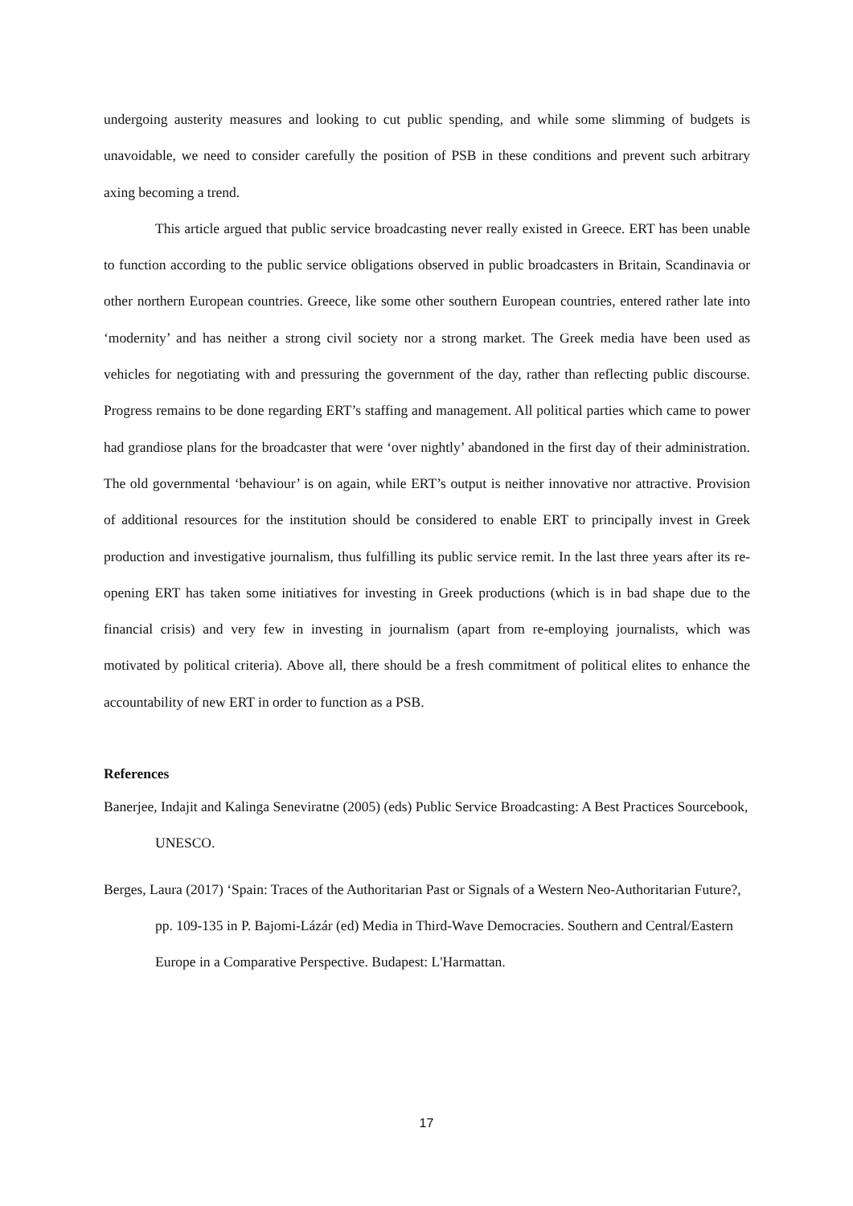undergoing austerity measures and looking to cut public spending, and while some slimming of budgets is unavoidable, we need to consider carefully the position of PSB in these conditions and prevent such arbitrary axing becoming a trend.
This article argued that public service broadcasting never really existed in Greece. ERT has been unable to function according to the public service obligations observed in public broadcasters in Britain, Scandinavia or other northern European countries. Greece, like some other southern European countries, entered rather late into ‘modernity’ and has neither a strong civil society nor a strong market. The Greek media have been used as vehicles for negotiating with and pressuring the government of the day, rather than reflecting public discourse. Progress remains to be done regarding ERT’s staffing and management. All political parties which came to power had grandiose plans for the broadcaster that were ‘over nightly’ abandoned in the first day of their administration. The old governmental ‘behaviour’ is on again, while ERT’s output is neither innovative nor attractive. Provision of additional resources for the institution should be considered to enable ERT to principally invest in Greek production and investigative journalism, thus fulfilling its public service remit. In the last three years after its re-opening ERT has taken some initiatives for investing in Greek productions (which is in bad shape due to the financial crisis) and very few in investing in journalism (apart from re-employing journalists, which was motivated by political criteria). Above all, there should be a fresh commitment of political elites to enhance the accountability of new ERT in order to function as a PSB.
References
Banerjee, Indajit and Kalinga Seneviratne (2005) (eds) Public Service Broadcasting: A Best Practices Sourcebook, UNESCO.
Berges, Laura (2017) ‘Spain: Traces of the Authoritarian Past or Signals of a Western Neo-Authoritarian Future?, pp. 109-135 in P. Bajomi-Lázár (ed) Media in Third-Wave Democracies. Southern and Central/Eastern Europe in a Comparative Perspective. Budapest: L'Harmattan.
17